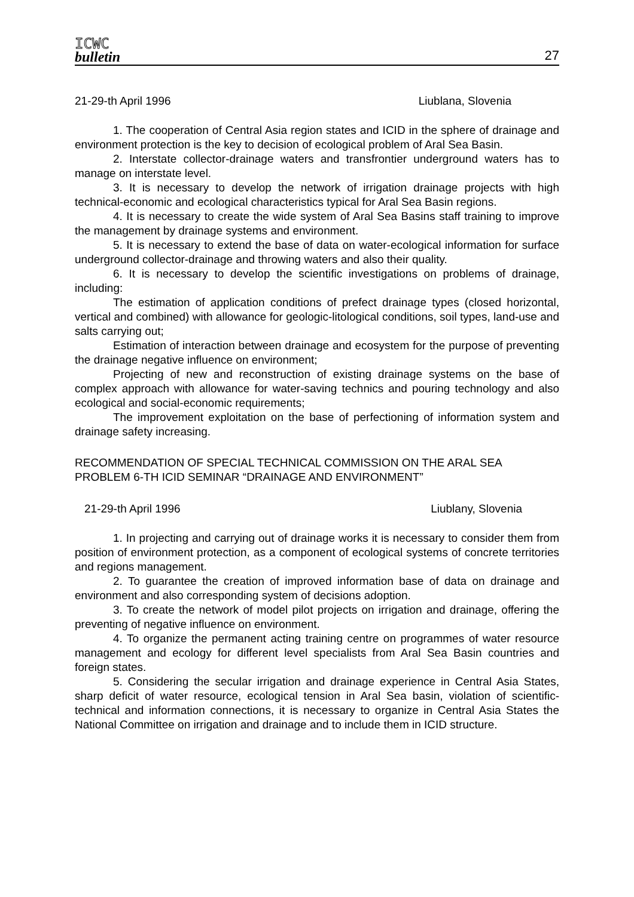ICWC
bulletin
27
21-29-th April 1996 Liublana, Slovenia
1. The cooperation of Central Asia region states and ICID in the sphere of drainage and environment protection is the key to decision of ecological problem of Aral Sea Basin.
2. Interstate collector-drainage waters and transfrontier underground waters has to manage on interstate level.
3. It is necessary to develop the network of irrigation drainage projects with high technical-economic and ecological characteristics typical for Aral Sea Basin regions.
4. It is necessary to create the wide system of Aral Sea Basins staff training to improve the management by drainage systems and environment.
5. It is necessary to extend the base of data on water-ecological information for surface underground collector-drainage and throwing waters and also their quality.
6. It is necessary to develop the scientific investigations on problems of drainage, including:
The estimation of application conditions of prefect drainage types (closed horizontal, vertical and combined) with allowance for geologic-litological conditions, soil types, land-use and salts carrying out;
Estimation of interaction between drainage and ecosystem for the purpose of preventing the drainage negative influence on environment;
Projecting of new and reconstruction of existing drainage systems on the base of complex approach with allowance for water-saving technics and pouring technology and also ecological and social-economic requirements;
The improvement exploitation on the base of perfectioning of information system and drainage safety increasing.
RECOMMENDATION OF SPECIAL TECHNICAL COMMISSION ON THE ARAL SEA PROBLEM 6-TH ICID SEMINAR “DRAINAGE AND ENVIRONMENT”
21-29-th April 1996 Liublany, Slovenia
1. In projecting and carrying out of drainage works it is necessary to consider them from position of environment protection, as a component of ecological systems of concrete territories and regions management.
2. To guarantee the creation of improved information base of data on drainage and environment and also corresponding system of decisions adoption.
3. To create the network of model pilot projects on irrigation and drainage, offering the preventing of negative influence on environment.
4. To organize the permanent acting training centre on programmes of water resource management and ecology for different level specialists from Aral Sea Basin countries and foreign states.
5. Considering the secular irrigation and drainage experience in Central Asia States, sharp deficit of water resource, ecological tension in Aral Sea basin, violation of scientific-technical and information connections, it is necessary to organize in Central Asia States the National Committee on irrigation and drainage and to include them in ICID structure.